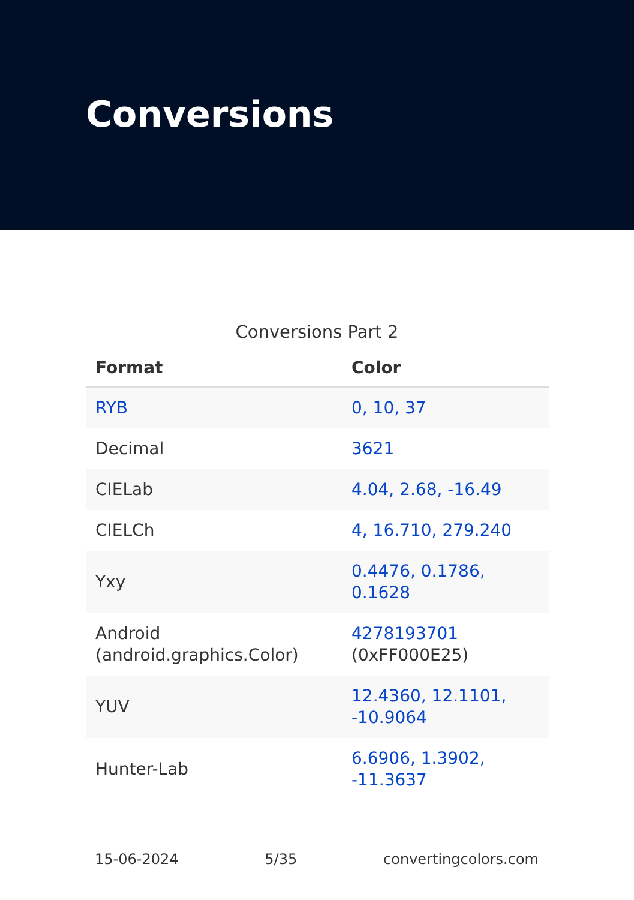Conversions
Conversions Part 2
| Format | Color |
| --- | --- |
| RYB | 0, 10, 37 |
| Decimal | 3621 |
| CIELab | 4.04, 2.68, -16.49 |
| CIELCh | 4, 16.710, 279.240 |
| Yxy | 0.4476, 0.1786, 0.1628 |
| Android (android.graphics.Color) | 4278193701 (0xFF000E25) |
| YUV | 12.4360, 12.1101, -10.9064 |
| Hunter-Lab | 6.6906, 1.3902, -11.3637 |
15-06-2024 5/35 convertingcolors.com